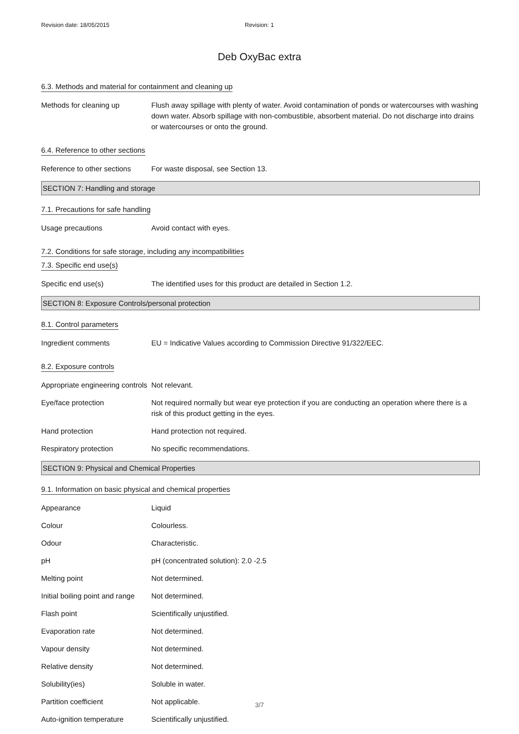Revision date: 18/05/2015 Revision: 1
Deb OxyBac extra
6.3. Methods and material for containment and cleaning up
Methods for cleaning up Flush away spillage with plenty of water. Avoid contamination of ponds or watercourses with washing down water. Absorb spillage with non-combustible, absorbent material. Do not discharge into drains or watercourses or onto the ground.
6.4. Reference to other sections
Reference to other sections
For waste disposal, see Section 13.
SECTION 7: Handling and storage
7.1. Precautions for safe handling
Usage precautions Avoid contact with eyes.
7.2. Conditions for safe storage, including any incompatibilities
7.3. Specific end use(s)
Specific end use(s) The identified uses for this product are detailed in Section 1.2.
SECTION 8: Exposure Controls/personal protection
8.1. Control parameters
Ingredient comments EU = Indicative Values according to Commission Directive 91/322/EEC.
8.2. Exposure controls
Appropriate engineering controls
Not relevant.
Eye/face protection Not required normally but wear eye protection if you are conducting an operation where there is a risk of this product getting in the eyes.
Hand protection Hand protection not required.
Respiratory protection No specific recommendations.
SECTION 9: Physical and Chemical Properties
9.1. Information on basic physical and chemical properties
Appearance Liquid
Colour Colourless.
Odour Characteristic.
pH pH (concentrated solution): 2.0 -2.5
Melting point Not determined.
Initial boiling point and range
Not determined.
Flash point Scientifically unjustified.
Evaporation rate Not determined.
Vapour density Not determined.
Relative density Not determined.
Solubility(ies) Soluble in water.
Partition coefficient Not applicable.
Auto-ignition temperature Scientifically unjustified.
3/7